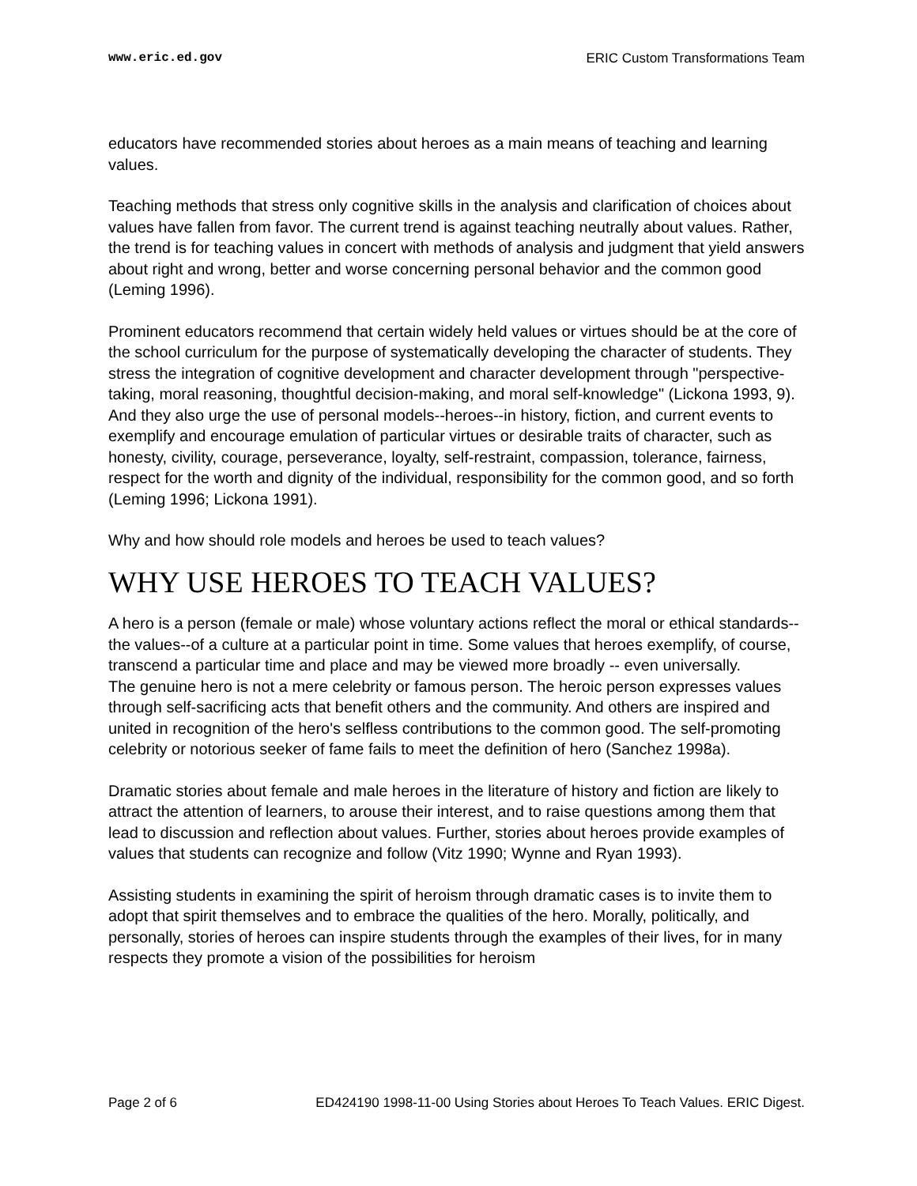www.eric.ed.gov ERIC Custom Transformations Team
educators have recommended stories about heroes as a main means of teaching and learning values.
Teaching methods that stress only cognitive skills in the analysis and clarification of choices about values have fallen from favor. The current trend is against teaching neutrally about values. Rather, the trend is for teaching values in concert with methods of analysis and judgment that yield answers about right and wrong, better and worse concerning personal behavior and the common good (Leming 1996).
Prominent educators recommend that certain widely held values or virtues should be at the core of the school curriculum for the purpose of systematically developing the character of students. They stress the integration of cognitive development and character development through "perspective-taking, moral reasoning, thoughtful decision-making, and moral self-knowledge" (Lickona 1993, 9). And they also urge the use of personal models--heroes--in history, fiction, and current events to exemplify and encourage emulation of particular virtues or desirable traits of character, such as honesty, civility, courage, perseverance, loyalty, self-restraint, compassion, tolerance, fairness, respect for the worth and dignity of the individual, responsibility for the common good, and so forth (Leming 1996; Lickona 1991).
Why and how should role models and heroes be used to teach values?
WHY USE HEROES TO TEACH VALUES?
A hero is a person (female or male) whose voluntary actions reflect the moral or ethical standards--the values--of a culture at a particular point in time. Some values that heroes exemplify, of course, transcend a particular time and place and may be viewed more broadly -- even universally.
The genuine hero is not a mere celebrity or famous person. The heroic person expresses values through self-sacrificing acts that benefit others and the community. And others are inspired and united in recognition of the hero's selfless contributions to the common good. The self-promoting celebrity or notorious seeker of fame fails to meet the definition of hero (Sanchez 1998a).
Dramatic stories about female and male heroes in the literature of history and fiction are likely to attract the attention of learners, to arouse their interest, and to raise questions among them that lead to discussion and reflection about values. Further, stories about heroes provide examples of values that students can recognize and follow (Vitz 1990; Wynne and Ryan 1993).
Assisting students in examining the spirit of heroism through dramatic cases is to invite them to adopt that spirit themselves and to embrace the qualities of the hero. Morally, politically, and personally, stories of heroes can inspire students through the examples of their lives, for in many respects they promote a vision of the possibilities for heroism
Page 2 of 6 ED424190 1998-11-00 Using Stories about Heroes To Teach Values. ERIC Digest.